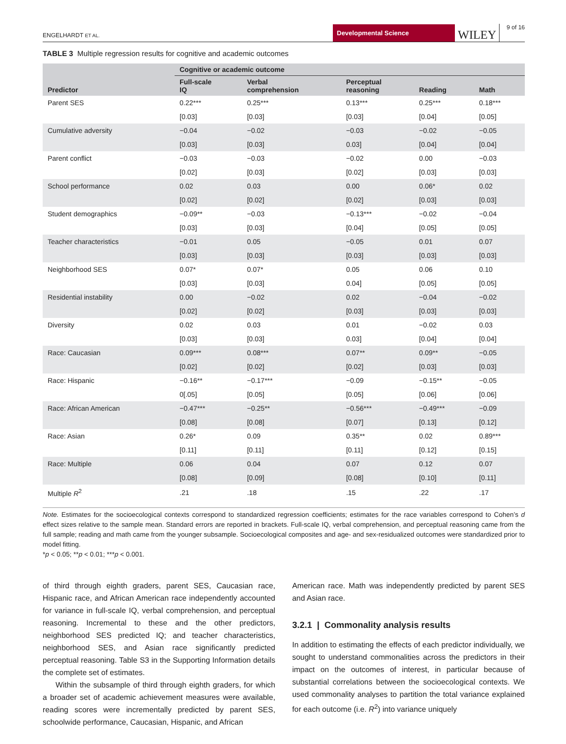ENGELHARDT ET AL. Developmental Science WILEY 9 of 16
TABLE 3 Multiple regression results for cognitive and academic outcomes
| Predictor | Cognitive or academic outcome | | | | |
| --- | --- | --- | --- | --- | --- |
| | Full-scale IQ | Verbal comprehension | Perceptual reasoning | Reading | Math |
| Parent SES | 0.22*** | 0.25*** | 0.13*** | 0.25*** | 0.18*** |
| | [0.03] | [0.03] | [0.03] | [0.04] | [0.05] |
| Cumulative adversity | −0.04 | −0.02 | −0.03 | −0.02 | −0.05 |
| | [0.03] | [0.03] | 0.03] | [0.04] | [0.04] |
| Parent conflict | −0.03 | −0.03 | −0.02 | 0.00 | −0.03 |
| | [0.02] | [0.03] | [0.02] | [0.03] | [0.03] |
| School performance | 0.02 | 0.03 | 0.00 | 0.06* | 0.02 |
| | [0.02] | [0.02] | [0.02] | [0.03] | [0.03] |
| Student demographics | −0.09** | −0.03 | −0.13*** | −0.02 | −0.04 |
| | [0.03] | [0.03] | [0.04] | [0.05] | [0.05] |
| Teacher characteristics | −0.01 | 0.05 | −0.05 | 0.01 | 0.07 |
| | [0.03] | [0.03] | [0.03] | [0.03] | [0.03] |
| Neighborhood SES | 0.07* | 0.07* | 0.05 | 0.06 | 0.10 |
| | [0.03] | [0.03] | 0.04] | [0.05] | [0.05] |
| Residential instability | 0.00 | −0.02 | 0.02 | −0.04 | −0.02 |
| | [0.02] | [0.02] | [0.03] | [0.03] | [0.03] |
| Diversity | 0.02 | 0.03 | 0.01 | −0.02 | 0.03 |
| | [0.03] | [0.03] | 0.03] | [0.04] | [0.04] |
| Race: Caucasian | 0.09*** | 0.08*** | 0.07** | 0.09** | −0.05 |
| | [0.02] | [0.02] | [0.02] | [0.03] | [0.03] |
| Race: Hispanic | −0.16** | −0.17*** | −0.09 | −0.15** | −0.05 |
| | 0[.05] | [0.05] | [0.05] | [0.06] | [0.06] |
| Race: African American | −0.47*** | −0.25** | −0.56*** | −0.49*** | −0.09 |
| | [0.08] | [0.08] | [0.07] | [0.13] | [0.12] |
| Race: Asian | 0.26* | 0.09 | 0.35** | 0.02 | 0.89*** |
| | [0.11] | [0.11] | [0.11] | [0.12] | [0.15] |
| Race: Multiple | 0.06 | 0.04 | 0.07 | 0.12 | 0.07 |
| | [0.08] | [0.09] | [0.08] | [0.10] | [0.11] |
| Multiple R<sup>2</sup> | .21 | .18 | .15 | .22 | .17 |
Note. Estimates for the socioecological contexts correspond to standardized regression coefficients; estimates for the race variables correspond to Cohen’s d effect sizes relative to the sample mean. Standard errors are reported in brackets. Full-scale IQ, verbal comprehension, and perceptual reasoning came from the full sample; reading and math came from the younger subsample. Socioecological composites and age- and sex-residualized outcomes were standardized prior to model fitting.
*p < 0.05; **p < 0.01; ***p < 0.001.
of third through eighth graders, parent SES, Caucasian race, Hispanic race, and African American race independently accounted for variance in full-scale IQ, verbal comprehension, and perceptual reasoning. Incremental to these and the other predictors, neighborhood SES predicted IQ; and teacher characteristics, neighborhood SES, and Asian race significantly predicted perceptual reasoning. Table S3 in the Supporting Information details the complete set of estimates.
Within the subsample of third through eighth graders, for which a broader set of academic achievement measures were available, reading scores were incrementally predicted by parent SES, schoolwide performance, Caucasian, Hispanic, and African
American race. Math was independently predicted by parent SES and Asian race.
3.2.1 | Commonality analysis results
In addition to estimating the effects of each predictor individually, we sought to understand commonalities across the predictors in their impact on the outcomes of interest, in particular because of substantial correlations between the socioecological contexts. We used commonality analyses to partition the total variance explained for each outcome (i.e. R<sup>2</sup>) into variance uniquely